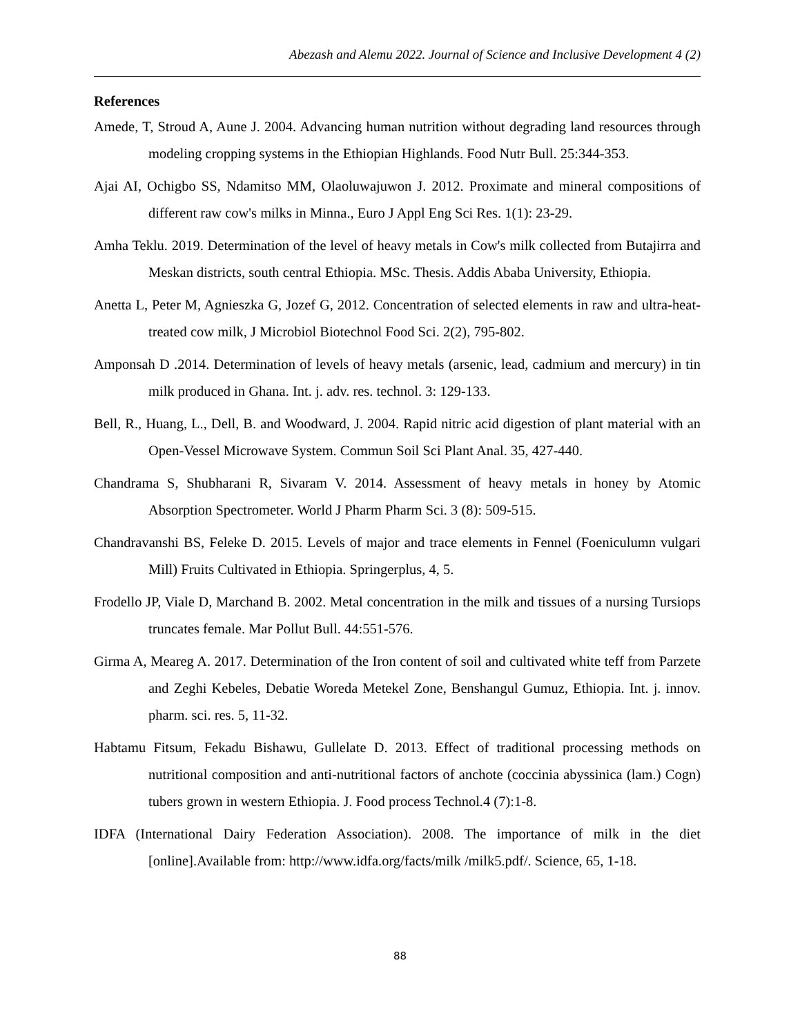Abezash and Alemu 2022. Journal of Science and Inclusive Development 4 (2)
References
Amede, T, Stroud A, Aune J. 2004. Advancing human nutrition without degrading land resources through modeling cropping systems in the Ethiopian Highlands. Food Nutr Bull. 25:344-353.
Ajai AI, Ochigbo SS, Ndamitso MM, Olaoluwajuwon J. 2012. Proximate and mineral compositions of different raw cow's milks in Minna., Euro J Appl Eng Sci Res. 1(1): 23-29.
Amha Teklu. 2019. Determination of the level of heavy metals in Cow's milk collected from Butajirra and Meskan districts, south central Ethiopia. MSc. Thesis. Addis Ababa University, Ethiopia.
Anetta L, Peter M, Agnieszka G, Jozef G, 2012. Concentration of selected elements in raw and ultra-heat-treated cow milk, J Microbiol Biotechnol Food Sci. 2(2), 795-802.
Amponsah D .2014. Determination of levels of heavy metals (arsenic, lead, cadmium and mercury) in tin milk produced in Ghana. Int. j. adv. res. technol. 3: 129-133.
Bell, R., Huang, L., Dell, B. and Woodward, J. 2004. Rapid nitric acid digestion of plant material with an Open-Vessel Microwave System. Commun Soil Sci Plant Anal. 35, 427-440.
Chandrama S, Shubharani R, Sivaram V. 2014. Assessment of heavy metals in honey by Atomic Absorption Spectrometer. World J Pharm Pharm Sci. 3 (8): 509-515.
Chandravanshi BS, Feleke D. 2015. Levels of major and trace elements in Fennel (Foeniculumn vulgari Mill) Fruits Cultivated in Ethiopia. Springerplus, 4, 5.
Frodello JP, Viale D, Marchand B. 2002. Metal concentration in the milk and tissues of a nursing Tursiops truncates female. Mar Pollut Bull. 44:551-576.
Girma A, Meareg A. 2017. Determination of the Iron content of soil and cultivated white teff from Parzete and Zeghi Kebeles, Debatie Woreda Metekel Zone, Benshangul Gumuz, Ethiopia. Int. j. innov. pharm. sci. res. 5, 11-32.
Habtamu Fitsum, Fekadu Bishawu, Gullelate D. 2013. Effect of traditional processing methods on nutritional composition and anti-nutritional factors of anchote (coccinia abyssinica (lam.) Cogn) tubers grown in western Ethiopia. J. Food process Technol.4 (7):1-8.
IDFA (International Dairy Federation Association). 2008. The importance of milk in the diet [online].Available from: http://www.idfa.org/facts/milk /milk5.pdf/. Science, 65, 1-18.
88